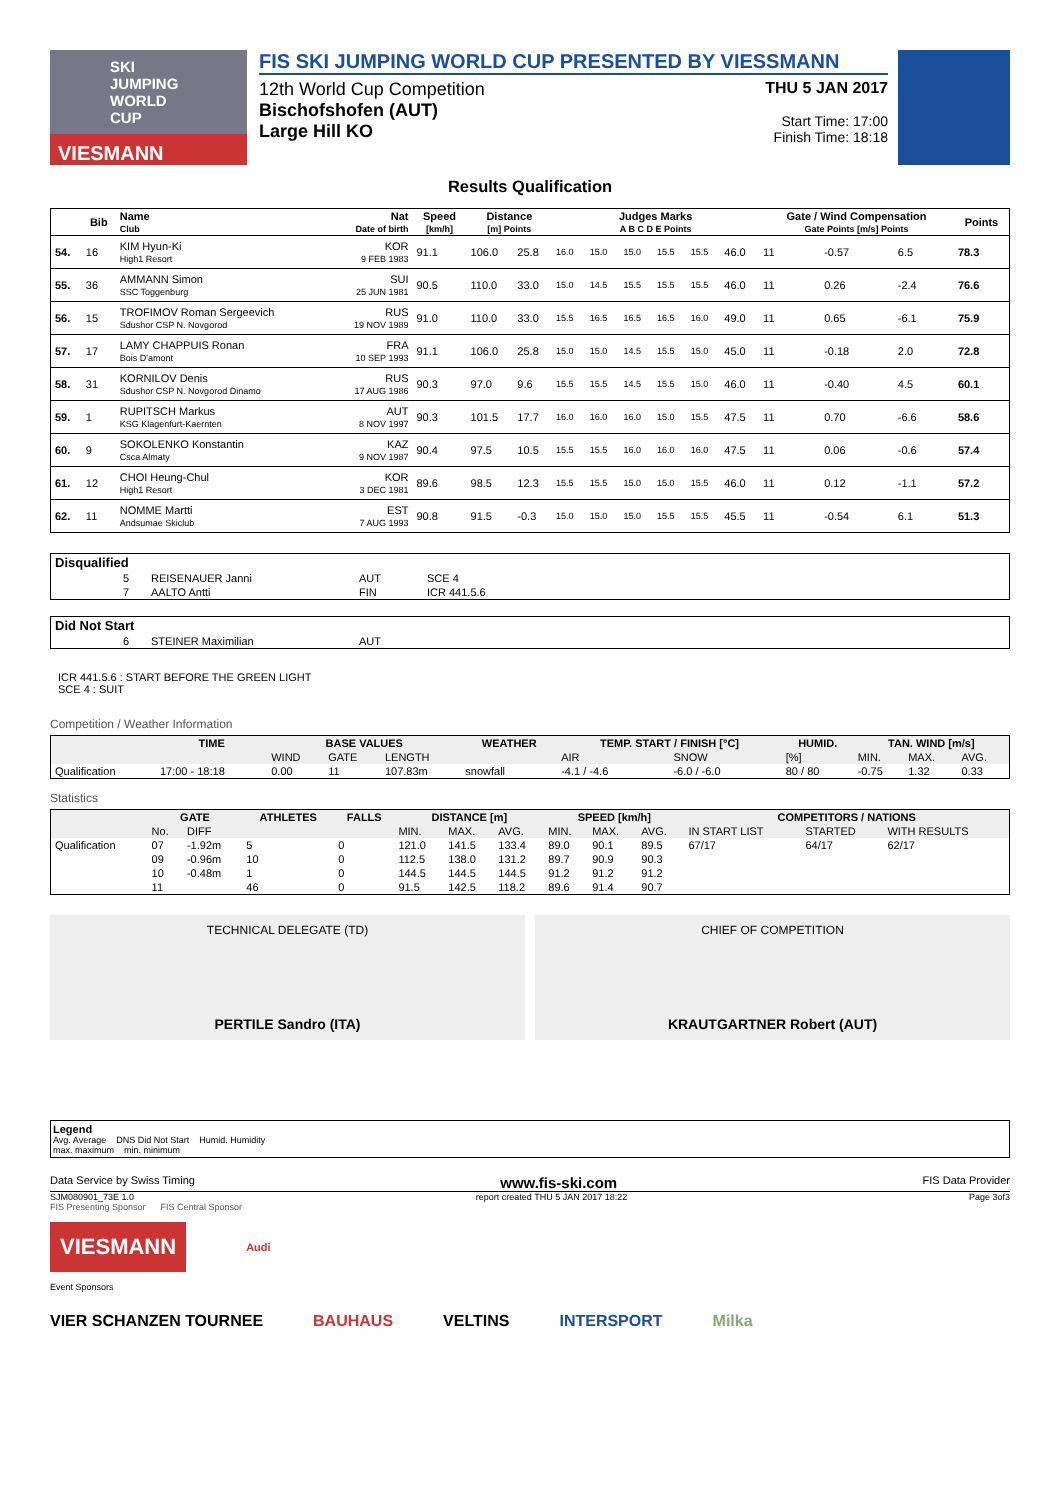SKI JUMPING WORLD CUP
VIESMANN
FIS SKI JUMPING WORLD CUP PRESENTED BY VIESSMANN
12th World Cup Competition
Bischofshofen (AUT)
Large Hill KO
THU 5 JAN 2017
Start Time: 17:00
Finish Time: 18:18
Results Qualification
| | Bib | Name Club | Nat Date of birth | Speed [km/h] | Distance [m] Points | | Judges Marks A B C D E Points | | | | | | Gate / Wind Compensation Gate Points [m/s] Points | | | | Points |
| --- | --- | --- | --- | --- | --- | --- | --- | --- | --- | --- | --- | --- | --- | --- | --- | --- | --- |
| 54. | 16 | KIM Hyun-Ki High1 Resort | KOR 9 FEB 1983 | 91.1 | 106.0 | 25.8 | 16.0 | 15.0 | 15.0 | 15.5 | 15.5 | 46.0 | 11 | | -0.57 | 6.5 | 78.3 |
| 55. | 36 | AMMANN Simon SSC Toggenburg | SUI 25 JUN 1981 | 90.5 | 110.0 | 33.0 | 15.0 | 14.5 | 15.5 | 15.5 | 15.5 | 46.0 | 11 | | 0.26 | -2.4 | 76.6 |
| 56. | 15 | TROFIMOV Roman Sergeevich Sdushor CSP N. Novgorod | RUS 19 NOV 1989 | 91.0 | 110.0 | 33.0 | 15.5 | 16.5 | 16.5 | 16.5 | 16.0 | 49.0 | 11 | | 0.65 | -6.1 | 75.9 |
| 57. | 17 | LAMY CHAPPUIS Ronan Bois D'amont | FRA 10 SEP 1993 | 91.1 | 106.0 | 25.8 | 15.0 | 15.0 | 14.5 | 15.5 | 15.0 | 45.0 | 11 | | -0.18 | 2.0 | 72.8 |
| 58. | 31 | KORNILOV Denis Sdushor CSP N. Novgorod Dinamo | RUS 17 AUG 1986 | 90.3 | 97.0 | 9.6 | 15.5 | 15.5 | 14.5 | 15.5 | 15.0 | 46.0 | 11 | | -0.40 | 4.5 | 60.1 |
| 59. | 1 | RUPITSCH Markus KSG Klagenfurt-Kaernten | AUT 8 NOV 1997 | 90.3 | 101.5 | 17.7 | 16.0 | 16.0 | 16.0 | 15.0 | 15.5 | 47.5 | 11 | | 0.70 | -6.6 | 58.6 |
| 60. | 9 | SOKOLENKO Konstantin Csca Almaty | KAZ 9 NOV 1987 | 90.4 | 97.5 | 10.5 | 15.5 | 15.5 | 16.0 | 16.0 | 16.0 | 47.5 | 11 | | 0.06 | -0.6 | 57.4 |
| 61. | 12 | CHOI Heung-Chul High1 Resort | KOR 3 DEC 1981 | 89.6 | 98.5 | 12.3 | 15.5 | 15.5 | 15.0 | 15.0 | 15.5 | 46.0 | 11 | | 0.12 | -1.1 | 57.2 |
| 62. | 11 | NOMME Martti Andsumae Skiclub | EST 7 AUG 1993 | 90.8 | 91.5 | -0.3 | 15.0 | 15.0 | 15.0 | 15.5 | 15.5 | 45.5 | 11 | | -0.54 | 6.1 | 51.3 |
| Disqualified | | | | |
| --- | --- | --- | --- | --- |
| | 5 | REISENAUER Janni | AUT | SCE 4 |
| | 7 | AALTO Antti | FIN | ICR 441.5.6 |
| Did Not Start | | | | |
| --- | --- | --- | --- | --- |
| | 6 | STEINER Maximilian | AUT | |
ICR 441.5.6 : START BEFORE THE GREEN LIGHT
SCE 4 : SUIT
Competition / Weather Information
| | TIME | BASE VALUES | | | WEATHER | TEMP. START / FINISH [°C] | | HUMID. | TAN. WIND [m/s] | | |
| --- | --- | --- | --- | --- | --- | --- | --- | --- | --- | --- | --- |
| | | WIND | GATE | LENGTH | | AIR | SNOW | [%] | MIN. | MAX. | AVG. |
| Qualification | 17:00 - 18:18 | 0.00 | 11 | 107.83m | snowfall | -4.1 / -4.6 | -6.0 / -6.0 | 80 / 80 | -0.75 | 1.32 | 0.33 |
Statistics
| | GATE | | ATHLETES | FALLS | DISTANCE [m] | | | SPEED [km/h] | | | COMPETITORS / NATIONS | | |
| --- | --- | --- | --- | --- | --- | --- | --- | --- | --- | --- | --- | --- | --- |
| | No. | DIFF | | | MIN. | MAX. | AVG. | MIN. | MAX. | AVG. | IN START LIST | STARTED | WITH RESULTS |
| Qualification | 07 | -1.92m | 5 | 0 | 121.0 | 141.5 | 133.4 | 89.0 | 90.1 | 89.5 | 67/17 | 64/17 | 62/17 |
| | 09 | -0.96m | 10 | 0 | 112.5 | 138.0 | 131.2 | 89.7 | 90.9 | 90.3 | | | |
| | 10 | -0.48m | 1 | 0 | 144.5 | 144.5 | 144.5 | 91.2 | 91.2 | 91.2 | | | |
| | 11 | | 46 | 0 | 91.5 | 142.5 | 118.2 | 89.6 | 91.4 | 90.7 | | | |
TECHNICAL DELEGATE (TD)
PERTILE Sandro (ITA)
CHIEF OF COMPETITION
KRAUTGARTNER Robert (AUT)
Legend
Avg. Average DNS Did Not Start Humid. Humidity
max. maximum min. minimum
Data Service by Swiss Timing www.fis-ski.com FIS Data Provider
SJM080901_73E 1.0 report created THU 5 JAN 2017 18:22 Page 3of3
FIS Presenting Sponsor FIS Central Sponsor
VIESMANN
Audi
Event Sponsors
VIER SCHANZEN TOURNEE BAUHAUS VELTINS INTERSPORT Milka